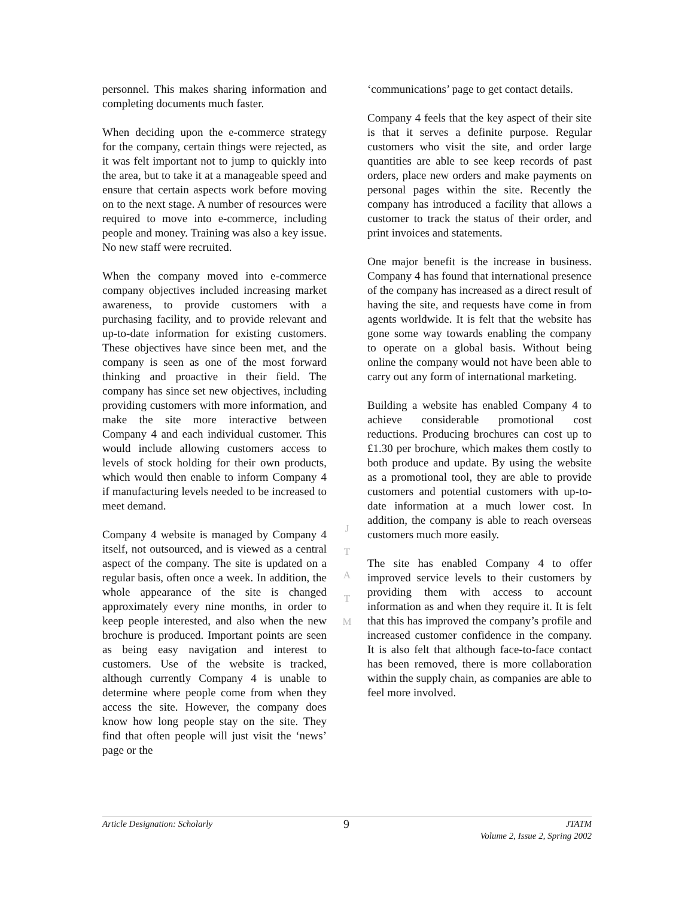personnel. This makes sharing information and completing documents much faster.
When deciding upon the e-commerce strategy for the company, certain things were rejected, as it was felt important not to jump to quickly into the area, but to take it at a manageable speed and ensure that certain aspects work before moving on to the next stage. A number of resources were required to move into e-commerce, including people and money. Training was also a key issue. No new staff were recruited.
When the company moved into e-commerce company objectives included increasing market awareness, to provide customers with a purchasing facility, and to provide relevant and up-to-date information for existing customers. These objectives have since been met, and the company is seen as one of the most forward thinking and proactive in their field. The company has since set new objectives, including providing customers with more information, and make the site more interactive between Company 4 and each individual customer. This would include allowing customers access to levels of stock holding for their own products, which would then enable to inform Company 4 if manufacturing levels needed to be increased to meet demand.
Company 4 website is managed by Company 4 itself, not outsourced, and is viewed as a central aspect of the company. The site is updated on a regular basis, often once a week. In addition, the whole appearance of the site is changed approximately every nine months, in order to keep people interested, and also when the new brochure is produced. Important points are seen as being easy navigation and interest to customers. Use of the website is tracked, although currently Company 4 is unable to determine where people come from when they access the site. However, the company does know how long people stay on the site. They find that often people will just visit the ‘news’ page or the
J
T
A
T
M
‘communications’ page to get contact details.
Company 4 feels that the key aspect of their site is that it serves a definite purpose. Regular customers who visit the site, and order large quantities are able to see keep records of past orders, place new orders and make payments on personal pages within the site. Recently the company has introduced a facility that allows a customer to track the status of their order, and print invoices and statements.
One major benefit is the increase in business. Company 4 has found that international presence of the company has increased as a direct result of having the site, and requests have come in from agents worldwide. It is felt that the website has gone some way towards enabling the company to operate on a global basis. Without being online the company would not have been able to carry out any form of international marketing.
Building a website has enabled Company 4 to achieve considerable promotional cost reductions. Producing brochures can cost up to £1.30 per brochure, which makes them costly to both produce and update. By using the website as a promotional tool, they are able to provide customers and potential customers with up-to-date information at a much lower cost. In addition, the company is able to reach overseas customers much more easily.
The site has enabled Company 4 to offer improved service levels to their customers by providing them with access to account information as and when they require it. It is felt that this has improved the company’s profile and increased customer confidence in the company. It is also felt that although face-to-face contact has been removed, there is more collaboration within the supply chain, as companies are able to feel more involved.
Article Designation: Scholarly
9
JTATM
Volume 2, Issue 2, Spring 2002